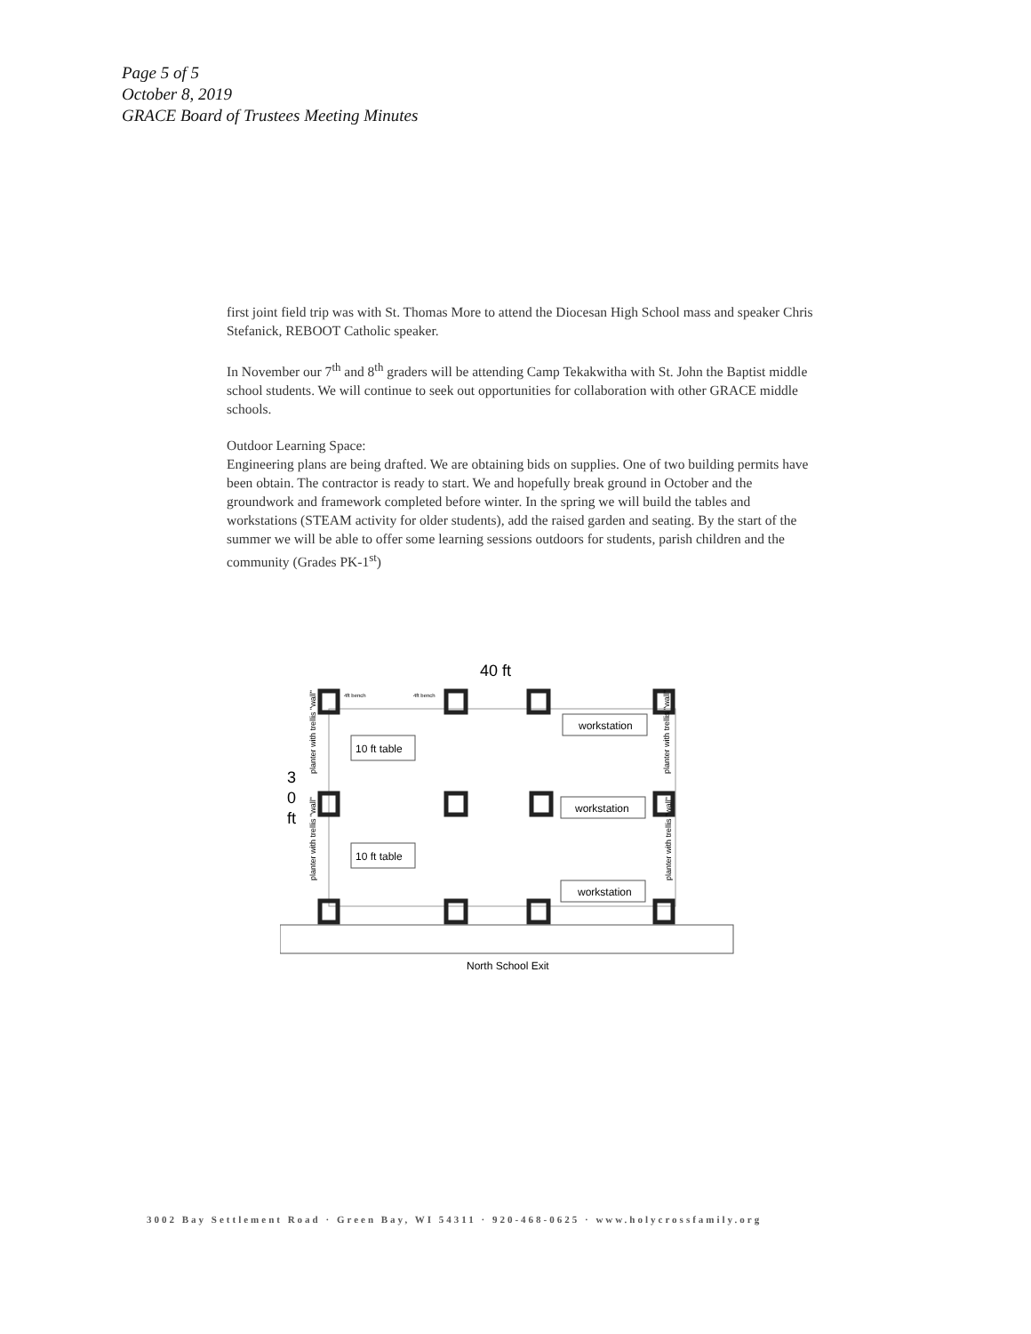Page 5 of 5
October 8, 2019
GRACE Board of Trustees Meeting Minutes
first joint field trip was with St. Thomas More to attend the Diocesan High School mass and speaker Chris Stefanick, REBOOT Catholic speaker.
In November our 7<sup>th</sup> and 8<sup>th</sup> graders will be attending Camp Tekakwitha with St. John the Baptist middle school students. We will continue to seek out opportunities for collaboration with other GRACE middle schools.
Outdoor Learning Space:
Engineering plans are being drafted. We are obtaining bids on supplies. One of two building permits have been obtain. The contractor is ready to start. We and hopefully break ground in October and the groundwork and framework completed before winter. In the spring we will build the tables and workstations (STEAM activity for older students), add the raised garden and seating. By the start of the summer we will be able to offer some learning sessions outdoors for students, parish children and the community (Grades PK-1<sup>st</sup>)
40 ft
3
0
ft
10 ft table
10 ft table
workstation
workstation
workstation
4ft bench
4ft bench
planter with trellis "wall"
planter with trellis "wall"
planter with trellis "wall"
planter with trellis "wall"
North School Exit
3002 Bay Settlement Road · Green Bay, WI 54311 · 920-468-0625 · www.holycrossfamily.org